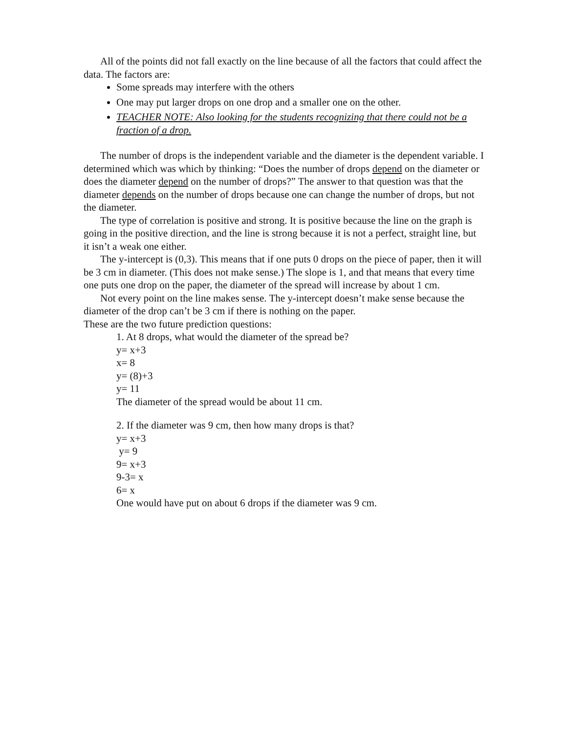All of the points did not fall exactly on the line because of all the factors that could affect the data. The factors are:
Some spreads may interfere with the others
One may put larger drops on one drop and a smaller one on the other.
TEACHER NOTE: Also looking for the students recognizing that there could not be a fraction of a drop.
The number of drops is the independent variable and the diameter is the dependent variable. I determined which was which by thinking: “Does the number of drops depend on the diameter or does the diameter depend on the number of drops?” The answer to that question was that the diameter depends on the number of drops because one can change the number of drops, but not the diameter.
The type of correlation is positive and strong. It is positive because the line on the graph is going in the positive direction, and the line is strong because it is not a perfect, straight line, but it isn’t a weak one either.
The y-intercept is (0,3). This means that if one puts 0 drops on the piece of paper, then it will be 3 cm in diameter. (This does not make sense.) The slope is 1, and that means that every time one puts one drop on the paper, the diameter of the spread will increase by about 1 cm.
Not every point on the line makes sense. The y-intercept doesn’t make sense because the diameter of the drop can’t be 3 cm if there is nothing on the paper.
These are the two future prediction questions:
1. At 8 drops, what would the diameter of the spread be?
y= x+3
x= 8
y= (8)+3
y= 11
The diameter of the spread would be about 11 cm.
2. If the diameter was 9 cm, then how many drops is that?
y= x+3
y= 9
9= x+3
9-3= x
6= x
One would have put on about 6 drops if the diameter was 9 cm.